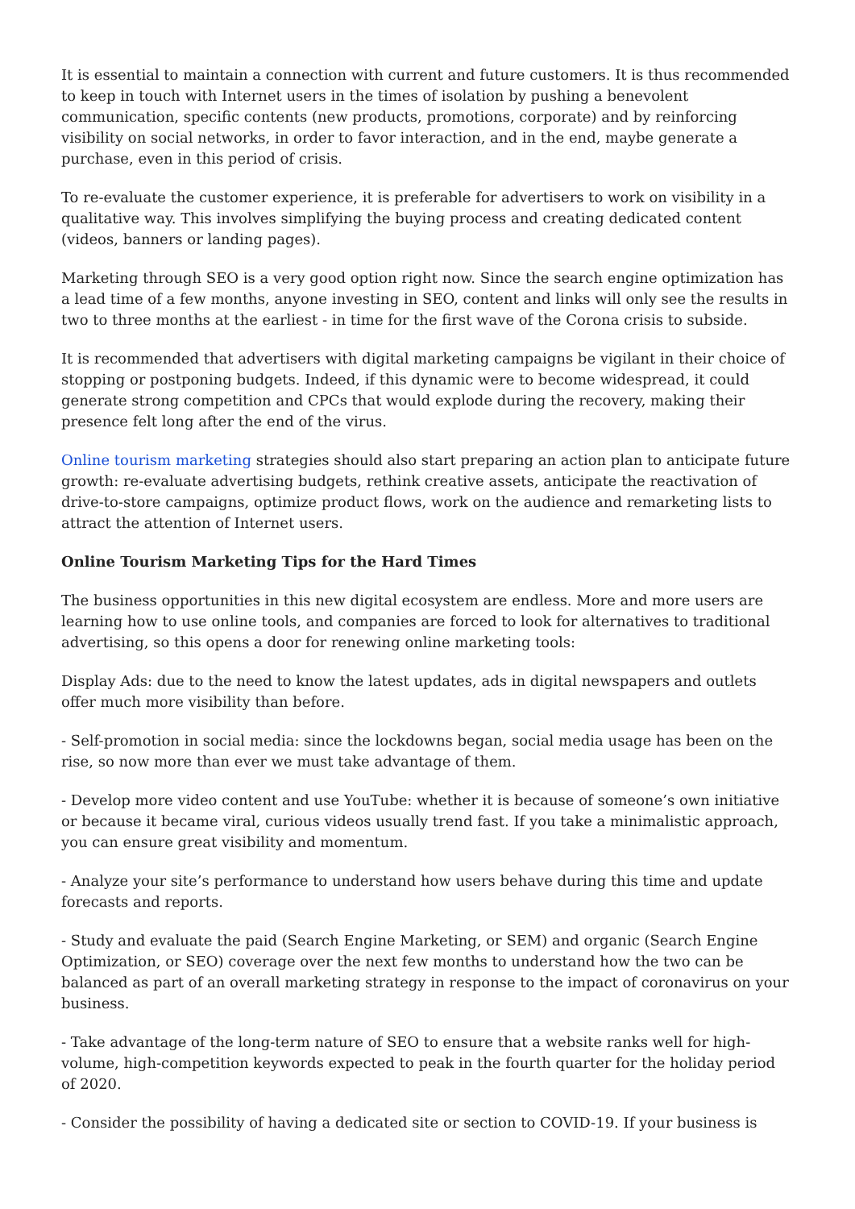It is essential to maintain a connection with current and future customers. It is thus recommended to keep in touch with Internet users in the times of isolation by pushing a benevolent communication, specific contents (new products, promotions, corporate) and by reinforcing visibility on social networks, in order to favor interaction, and in the end, maybe generate a purchase, even in this period of crisis.
To re-evaluate the customer experience, it is preferable for advertisers to work on visibility in a qualitative way. This involves simplifying the buying process and creating dedicated content (videos, banners or landing pages).
Marketing through SEO is a very good option right now. Since the search engine optimization has a lead time of a few months, anyone investing in SEO, content and links will only see the results in two to three months at the earliest - in time for the first wave of the Corona crisis to subside.
It is recommended that advertisers with digital marketing campaigns be vigilant in their choice of stopping or postponing budgets. Indeed, if this dynamic were to become widespread, it could generate strong competition and CPCs that would explode during the recovery, making their presence felt long after the end of the virus.
Online tourism marketing strategies should also start preparing an action plan to anticipate future growth: re-evaluate advertising budgets, rethink creative assets, anticipate the reactivation of drive-to-store campaigns, optimize product flows, work on the audience and remarketing lists to attract the attention of Internet users.
Online Tourism Marketing Tips for the Hard Times
The business opportunities in this new digital ecosystem are endless. More and more users are learning how to use online tools, and companies are forced to look for alternatives to traditional advertising, so this opens a door for renewing online marketing tools:
Display Ads: due to the need to know the latest updates, ads in digital newspapers and outlets offer much more visibility than before.
- Self-promotion in social media: since the lockdowns began, social media usage has been on the rise, so now more than ever we must take advantage of them.
- Develop more video content and use YouTube: whether it is because of someone’s own initiative or because it became viral, curious videos usually trend fast. If you take a minimalistic approach, you can ensure great visibility and momentum.
- Analyze your site’s performance to understand how users behave during this time and update forecasts and reports.
- Study and evaluate the paid (Search Engine Marketing, or SEM) and organic (Search Engine Optimization, or SEO) coverage over the next few months to understand how the two can be balanced as part of an overall marketing strategy in response to the impact of coronavirus on your business.
- Take advantage of the long-term nature of SEO to ensure that a website ranks well for high-volume, high-competition keywords expected to peak in the fourth quarter for the holiday period of 2020.
- Consider the possibility of having a dedicated site or section to COVID-19. If your business is